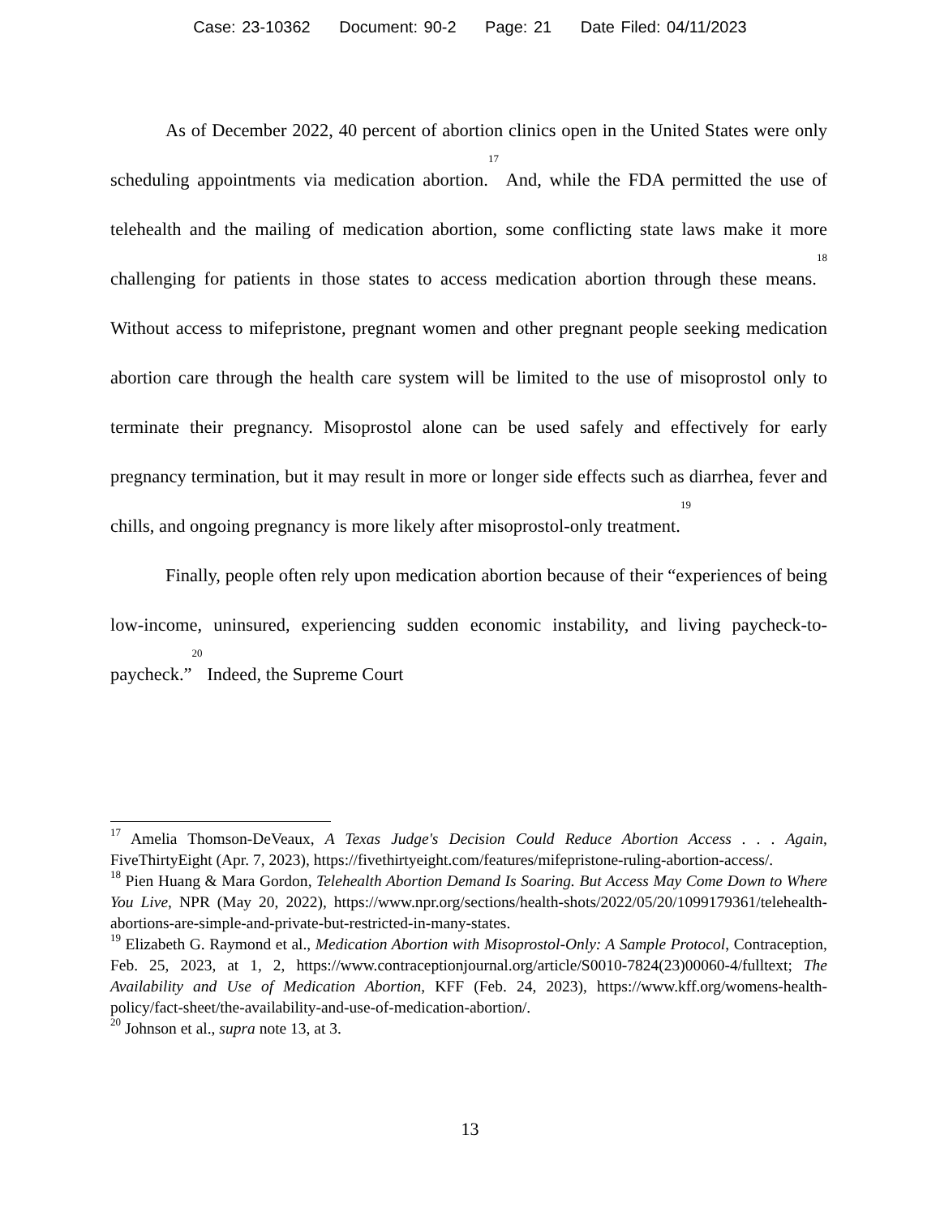Case: 23-10362 Document: 90-2 Page: 21 Date Filed: 04/11/2023
As of December 2022, 40 percent of abortion clinics open in the United States were only scheduling appointments via medication abortion.<sup>17</sup> And, while the FDA permitted the use of telehealth and the mailing of medication abortion, some conflicting state laws make it more challenging for patients in those states to access medication abortion through these means.<sup>18</sup> Without access to mifepristone, pregnant women and other pregnant people seeking medication abortion care through the health care system will be limited to the use of misoprostol only to terminate their pregnancy. Misoprostol alone can be used safely and effectively for early pregnancy termination, but it may result in more or longer side effects such as diarrhea, fever and chills, and ongoing pregnancy is more likely after misoprostol-only treatment.<sup>19</sup>
Finally, people often rely upon medication abortion because of their “experiences of being low-income, uninsured, experiencing sudden economic instability, and living paycheck-to-paycheck.”<sup>20</sup> Indeed, the Supreme Court
<sup>17</sup> Amelia Thomson-DeVeaux, A Texas Judge's Decision Could Reduce Abortion Access . . . Again, FiveThirtyEight (Apr. 7, 2023), https://fivethirtyeight.com/features/mifepristone-ruling-abortion-access/.
<sup>18</sup> Pien Huang & Mara Gordon, Telehealth Abortion Demand Is Soaring. But Access May Come Down to Where You Live, NPR (May 20, 2022), https://www.npr.org/sections/health-shots/2022/05/20/1099179361/telehealth-abortions-are-simple-and-private-but-restricted-in-many-states.
<sup>19</sup> Elizabeth G. Raymond et al., Medication Abortion with Misoprostol-Only: A Sample Protocol, Contraception, Feb. 25, 2023, at 1, 2, https://www.contraceptionjournal.org/article/S0010-7824(23)00060-4/fulltext; The Availability and Use of Medication Abortion, KFF (Feb. 24, 2023), https://www.kff.org/womens-health-policy/fact-sheet/the-availability-and-use-of-medication-abortion/.
<sup>20</sup> Johnson et al., supra note 13, at 3.
13